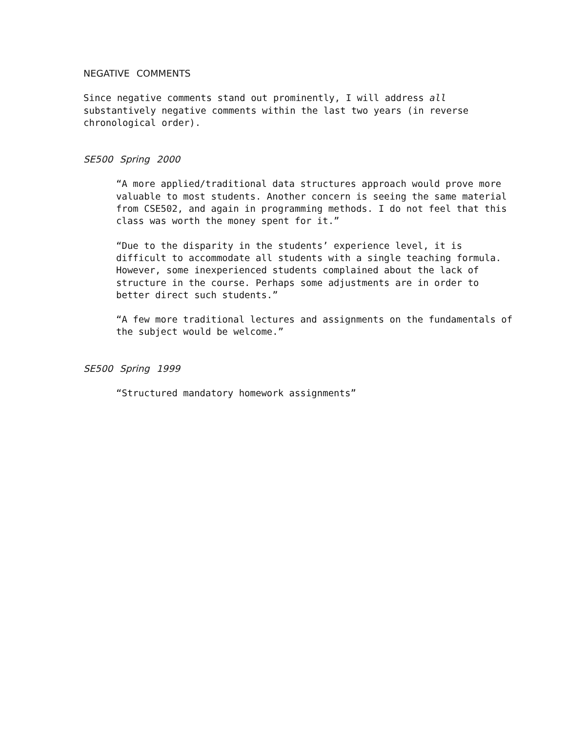NEGATIVE COMMENTS
Since negative comments stand out prominently, I will address all
substantively negative comments within the last two years (in reverse
chronological order).
SE500 Spring 2000
“A more applied/traditional data structures approach would prove more
valuable to most students. Another concern is seeing the same material
from CSE502, and again in programming methods. I do not feel that this
class was worth the money spent for it.”
“Due to the disparity in the students’ experience level, it is
difficult to accommodate all students with a single teaching formula.
However, some inexperienced students complained about the lack of
structure in the course. Perhaps some adjustments are in order to
better direct such students.”
“A few more traditional lectures and assignments on the fundamentals of
the subject would be welcome.”
SE500 Spring 1999
“Structured mandatory homework assignments”